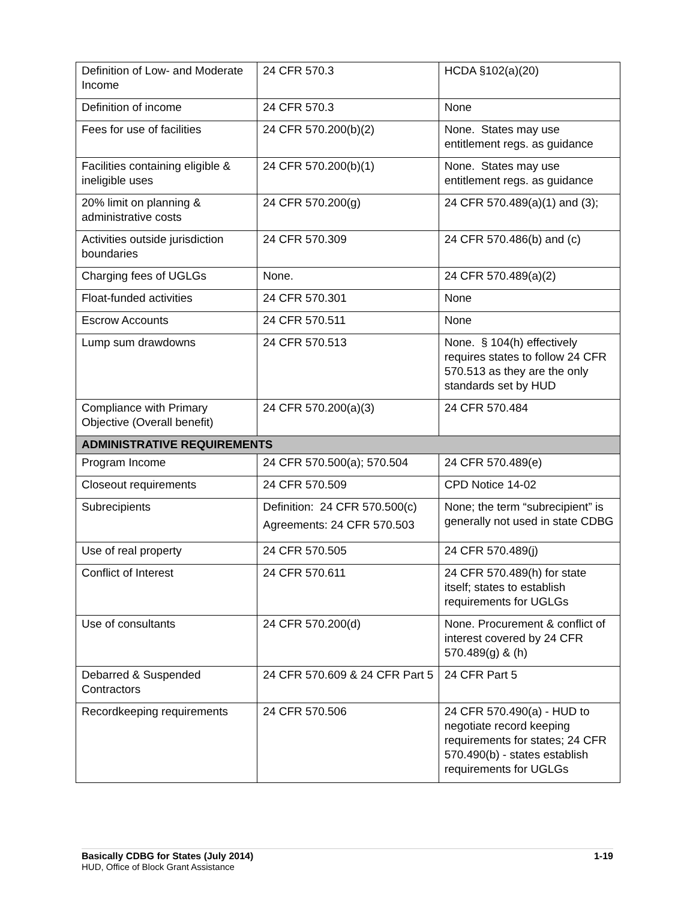| Definition of Low- and Moderate Income | 24 CFR 570.3 | HCDA §102(a)(20) |
| Definition of income | 24 CFR 570.3 | None |
| Fees for use of facilities | 24 CFR 570.200(b)(2) | None. States may use entitlement regs. as guidance |
| Facilities containing eligible & ineligible uses | 24 CFR 570.200(b)(1) | None. States may use entitlement regs. as guidance |
| 20% limit on planning & administrative costs | 24 CFR 570.200(g) | 24 CFR 570.489(a)(1) and (3); |
| Activities outside jurisdiction boundaries | 24 CFR 570.309 | 24 CFR 570.486(b) and (c) |
| Charging fees of UGLGs | None. | 24 CFR 570.489(a)(2) |
| Float-funded activities | 24 CFR 570.301 | None |
| Escrow Accounts | 24 CFR 570.511 | None |
| Lump sum drawdowns | 24 CFR 570.513 | None. § 104(h) effectively requires states to follow 24 CFR 570.513 as they are the only standards set by HUD |
| Compliance with Primary Objective (Overall benefit) | 24 CFR 570.200(a)(3) | 24 CFR 570.484 |
| ADMINISTRATIVE REQUIREMENTS | | |
| Program Income | 24 CFR 570.500(a); 570.504 | 24 CFR 570.489(e) |
| Closeout requirements | 24 CFR 570.509 | CPD Notice 14-02 |
| Subrecipients | Definition: 24 CFR 570.500(c) Agreements: 24 CFR 570.503 | None; the term “subrecipient” is generally not used in state CDBG |
| Use of real property | 24 CFR 570.505 | 24 CFR 570.489(j) |
| Conflict of Interest | 24 CFR 570.611 | 24 CFR 570.489(h) for state itself; states to establish requirements for UGLGs |
| Use of consultants | 24 CFR 570.200(d) | None. Procurement & conflict of interest covered by 24 CFR 570.489(g) & (h) |
| Debarred & Suspended Contractors | 24 CFR 570.609 & 24 CFR Part 5 | 24 CFR Part 5 |
| Recordkeeping requirements | 24 CFR 570.506 | 24 CFR 570.490(a) - HUD to negotiate record keeping requirements for states; 24 CFR 570.490(b) - states establish requirements for UGLGs |
Basically CDBG for States (July 2014) 1-19
HUD, Office of Block Grant Assistance